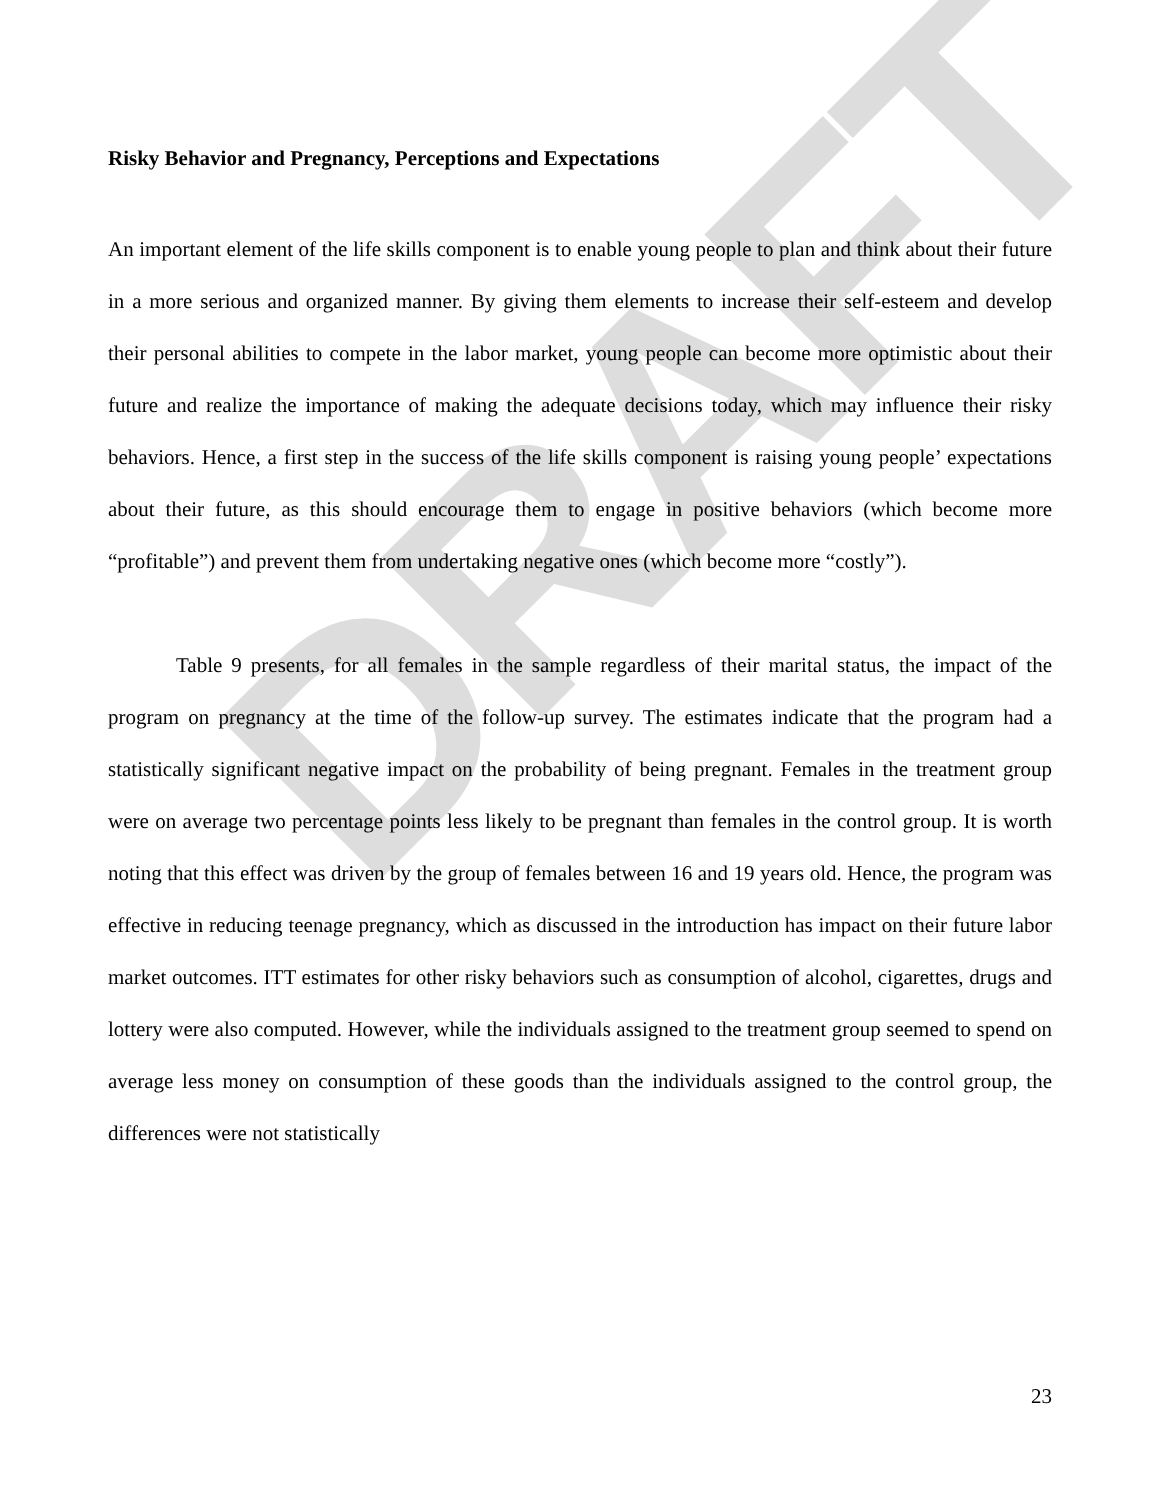DRAFT
Risky Behavior and Pregnancy, Perceptions and Expectations
An important element of the life skills component is to enable young people to plan and think about their future in a more serious and organized manner. By giving them elements to increase their self-esteem and develop their personal abilities to compete in the labor market, young people can become more optimistic about their future and realize the importance of making the adequate decisions today, which may influence their risky behaviors. Hence, a first step in the success of the life skills component is raising young people’ expectations about their future, as this should encourage them to engage in positive behaviors (which become more “profitable”) and prevent them from undertaking negative ones (which become more “costly”).
Table 9 presents, for all females in the sample regardless of their marital status, the impact of the program on pregnancy at the time of the follow-up survey. The estimates indicate that the program had a statistically significant negative impact on the probability of being pregnant. Females in the treatment group were on average two percentage points less likely to be pregnant than females in the control group. It is worth noting that this effect was driven by the group of females between 16 and 19 years old. Hence, the program was effective in reducing teenage pregnancy, which as discussed in the introduction has impact on their future labor market outcomes. ITT estimates for other risky behaviors such as consumption of alcohol, cigarettes, drugs and lottery were also computed. However, while the individuals assigned to the treatment group seemed to spend on average less money on consumption of these goods than the individuals assigned to the control group, the differences were not statistically
23